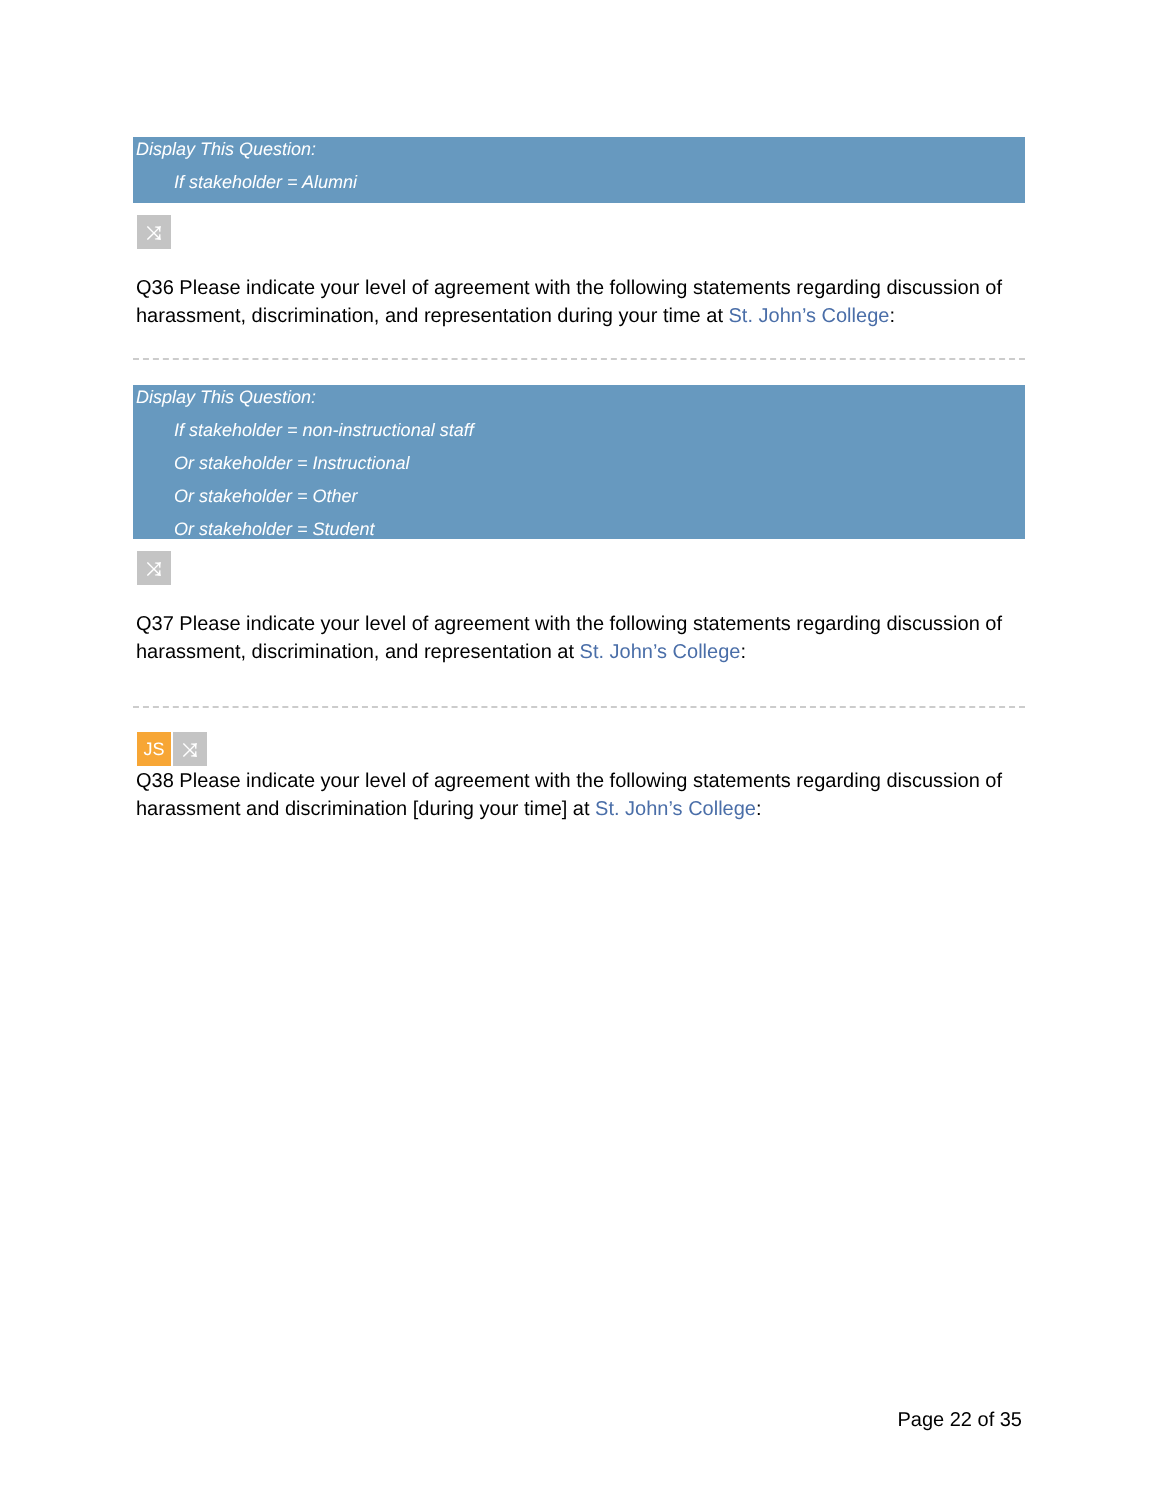Display This Question:
If stakeholder = Alumni
⤨
Q36 Please indicate your level of agreement with the following statements regarding discussion of harassment, discrimination, and representation during your time at St. John’s College:
Display This Question:
If stakeholder = non-instructional staff
Or stakeholder = Instructional
Or stakeholder = Other
Or stakeholder = Student
⤨
Q37 Please indicate your level of agreement with the following statements regarding discussion of harassment, discrimination, and representation at St. John’s College:
JS ⤨
Q38 Please indicate your level of agreement with the following statements regarding discussion of harassment and discrimination [during your time] at St. John’s College:
Page 22 of 35